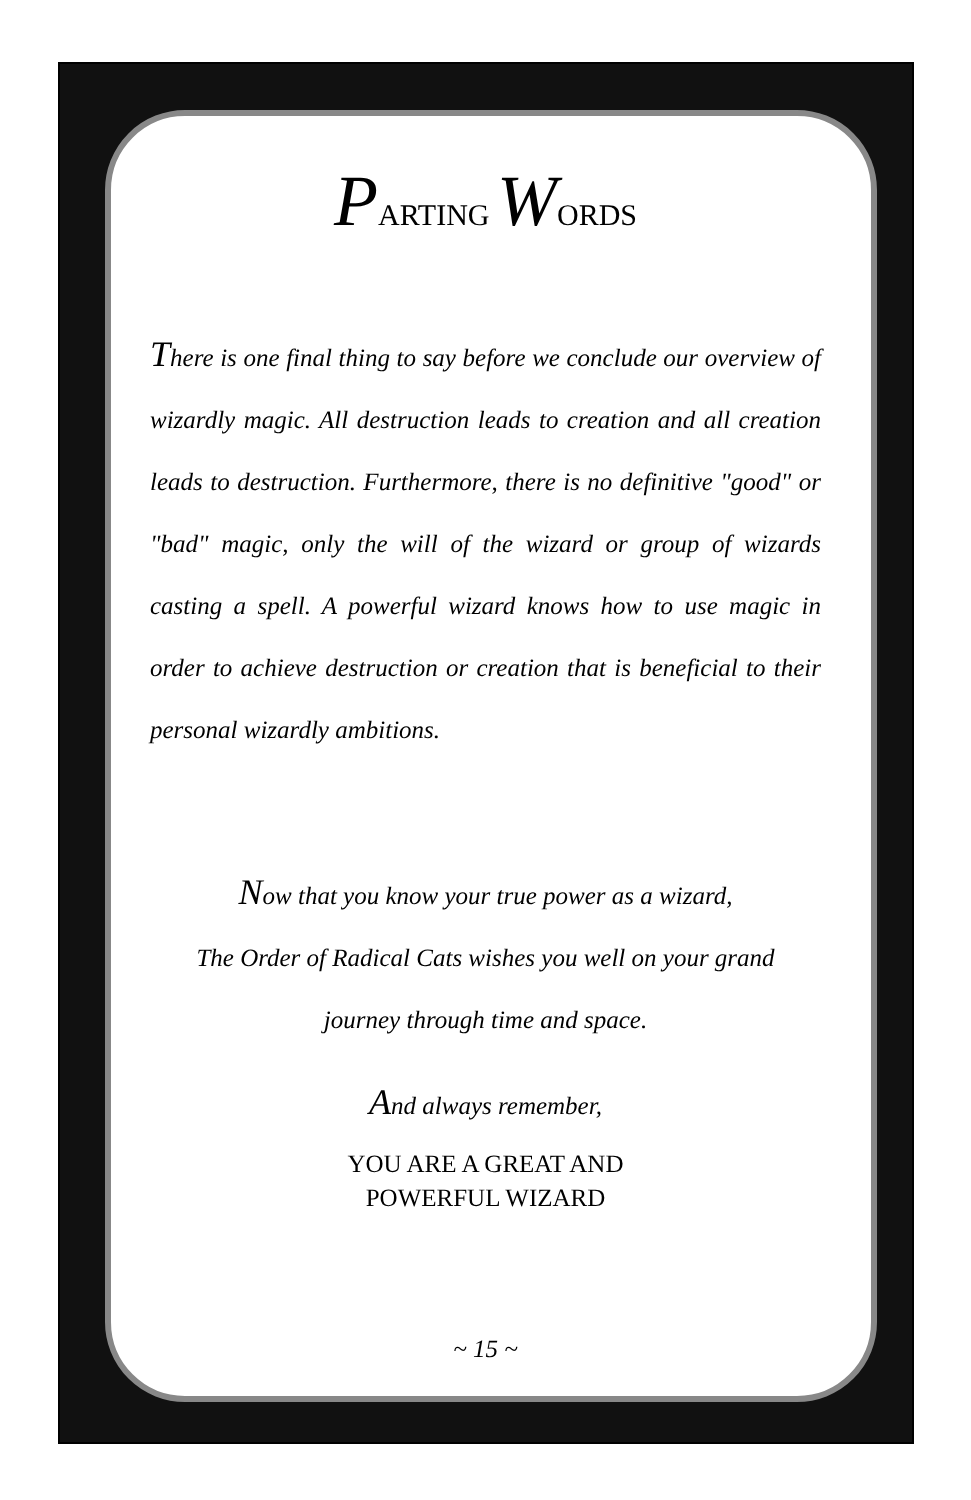PARTING WORDS
There is one final thing to say before we conclude our overview of wizardly magic. All destruction leads to creation and all creation leads to destruction. Furthermore, there is no definitive "good" or "bad" magic, only the will of the wizard or group of wizards casting a spell. A powerful wizard knows how to use magic in order to achieve destruction or creation that is beneficial to their personal wizardly ambitions.
Now that you know your true power as a wizard,
The Order of Radical Cats wishes you well on your grand
journey through time and space.
And always remember,
YOU ARE A GREAT AND
POWERFUL WIZARD
~ 15 ~